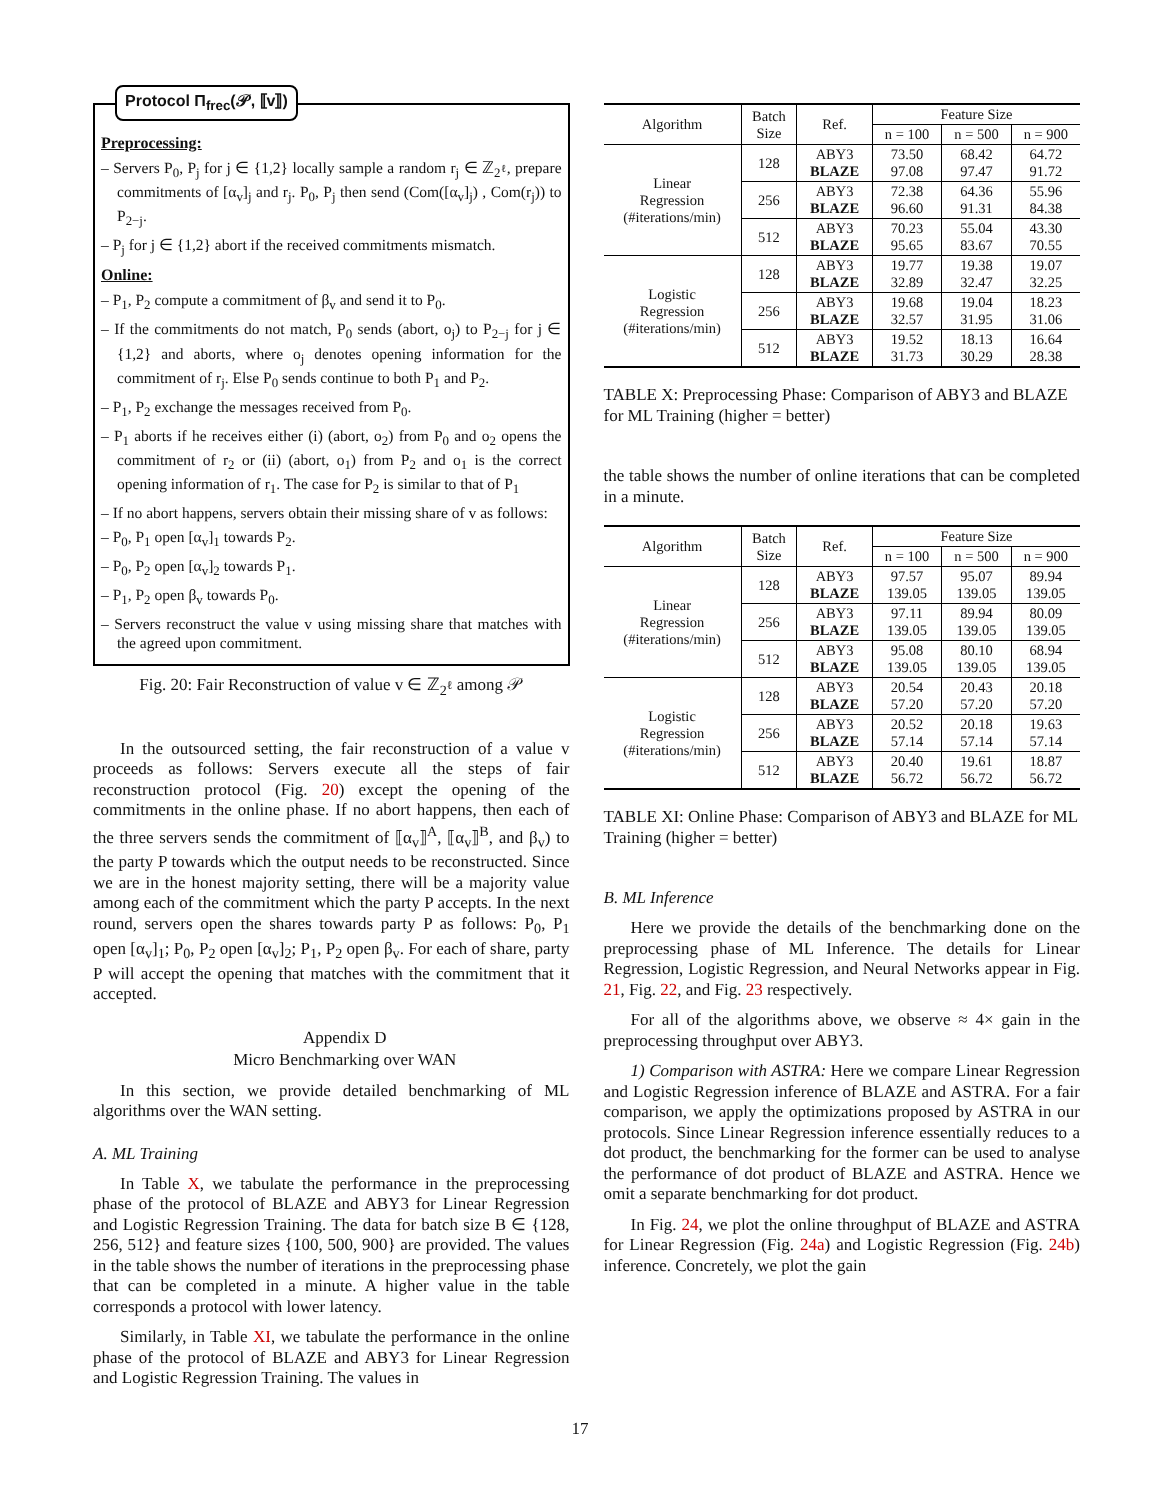Protocol Π<sub>frec</sub>(𝒫, ⟦v⟧)
Preprocessing:
– Servers P<sub>0</sub>, P<sub>j</sub> for j ∈ {1,2} locally sample a random r<sub>j</sub> ∈ ℤ<sub>2<sup>ℓ</sup></sub>, prepare commitments of [α<sub>v</sub>]<sub>j</sub> and r<sub>j</sub>. P<sub>0</sub>, P<sub>j</sub> then send (Com([α<sub>v</sub>]<sub>j</sub>) , Com(r<sub>j</sub>)) to P<sub>2−j</sub>.
– P<sub>j</sub> for j ∈ {1,2} abort if the received commitments mismatch.
Online:
– P<sub>1</sub>, P<sub>2</sub> compute a commitment of β<sub>v</sub> and send it to P<sub>0</sub>.
– If the commitments do not match, P<sub>0</sub> sends (abort, o<sub>j</sub>) to P<sub>2−j</sub> for j ∈ {1,2} and aborts, where o<sub>j</sub> denotes opening information for the commitment of r<sub>j</sub>. Else P<sub>0</sub> sends continue to both P<sub>1</sub> and P<sub>2</sub>.
– P<sub>1</sub>, P<sub>2</sub> exchange the messages received from P<sub>0</sub>.
– P<sub>1</sub> aborts if he receives either (i) (abort, o<sub>2</sub>) from P<sub>0</sub> and o<sub>2</sub> opens the commitment of r<sub>2</sub> or (ii) (abort, o<sub>1</sub>) from P<sub>2</sub> and o<sub>1</sub> is the correct opening information of r<sub>1</sub>. The case for P<sub>2</sub> is similar to that of P<sub>1</sub>
– If no abort happens, servers obtain their missing share of v as follows:
– P<sub>0</sub>, P<sub>1</sub> open [α<sub>v</sub>]<sub>1</sub> towards P<sub>2</sub>.
– P<sub>0</sub>, P<sub>2</sub> open [α<sub>v</sub>]<sub>2</sub> towards P<sub>1</sub>.
– P<sub>1</sub>, P<sub>2</sub> open β<sub>v</sub> towards P<sub>0</sub>.
– Servers reconstruct the value v using missing share that matches with the agreed upon commitment.
Fig. 20: Fair Reconstruction of value v ∈ ℤ<sub>2<sup>ℓ</sup></sub> among 𝒫
In the outsourced setting, the fair reconstruction of a value v proceeds as follows: Servers execute all the steps of fair reconstruction protocol (Fig. 20) except the opening of the commitments in the online phase. If no abort happens, then each of the three servers sends the commitment of ⟦α<sub>v</sub>⟧<sup>A</sup>, ⟦α<sub>v</sub>⟧<sup>B</sup>, and β<sub>v</sub>) to the party P towards which the output needs to be reconstructed. Since we are in the honest majority setting, there will be a majority value among each of the commitment which the party P accepts. In the next round, servers open the shares towards party P as follows: P<sub>0</sub>, P<sub>1</sub> open [α<sub>v</sub>]<sub>1</sub>; P<sub>0</sub>, P<sub>2</sub> open [α<sub>v</sub>]<sub>2</sub>; P<sub>1</sub>, P<sub>2</sub> open β<sub>v</sub>. For each of share, party P will accept the opening that matches with the commitment that it accepted.
Appendix D
Micro Benchmarking over WAN
In this section, we provide detailed benchmarking of ML algorithms over the WAN setting.
A. ML Training
In Table X, we tabulate the performance in the preprocessing phase of the protocol of BLAZE and ABY3 for Linear Regression and Logistic Regression Training. The data for batch size B ∈ {128, 256, 512} and feature sizes {100, 500, 900} are provided. The values in the table shows the number of iterations in the preprocessing phase that can be completed in a minute. A higher value in the table corresponds a protocol with lower latency.
Similarly, in Table XI, we tabulate the performance in the online phase of the protocol of BLAZE and ABY3 for Linear Regression and Logistic Regression Training. The values in
| Algorithm | Batch Size | Ref. | Feature Size | | |
| --- | --- | --- | --- | --- | --- |
| | | | n = 100 | n = 500 | n = 900 |
| Linear Regression (#iterations/min) | 128 | ABY3 BLAZE | 73.50 97.08 | 68.42 97.47 | 64.72 91.72 |
| | 256 | ABY3 BLAZE | 72.38 96.60 | 64.36 91.31 | 55.96 84.38 |
| | 512 | ABY3 BLAZE | 70.23 95.65 | 55.04 83.67 | 43.30 70.55 |
| Logistic Regression (#iterations/min) | 128 | ABY3 BLAZE | 19.77 32.89 | 19.38 32.47 | 19.07 32.25 |
| | 256 | ABY3 BLAZE | 19.68 32.57 | 19.04 31.95 | 18.23 31.06 |
| | 512 | ABY3 BLAZE | 19.52 31.73 | 18.13 30.29 | 16.64 28.38 |
TABLE X: Preprocessing Phase: Comparison of ABY3 and BLAZE for ML Training (higher = better)
the table shows the number of online iterations that can be completed in a minute.
| Algorithm | Batch Size | Ref. | Feature Size | | |
| --- | --- | --- | --- | --- | --- |
| | | | n = 100 | n = 500 | n = 900 |
| Linear Regression (#iterations/min) | 128 | ABY3 BLAZE | 97.57 139.05 | 95.07 139.05 | 89.94 139.05 |
| | 256 | ABY3 BLAZE | 97.11 139.05 | 89.94 139.05 | 80.09 139.05 |
| | 512 | ABY3 BLAZE | 95.08 139.05 | 80.10 139.05 | 68.94 139.05 |
| Logistic Regression (#iterations/min) | 128 | ABY3 BLAZE | 20.54 57.20 | 20.43 57.20 | 20.18 57.20 |
| | 256 | ABY3 BLAZE | 20.52 57.14 | 20.18 57.14 | 19.63 57.14 |
| | 512 | ABY3 BLAZE | 20.40 56.72 | 19.61 56.72 | 18.87 56.72 |
TABLE XI: Online Phase: Comparison of ABY3 and BLAZE for ML Training (higher = better)
B. ML Inference
Here we provide the details of the benchmarking done on the preprocessing phase of ML Inference. The details for Linear Regression, Logistic Regression, and Neural Networks appear in Fig. 21, Fig. 22, and Fig. 23 respectively.
For all of the algorithms above, we observe ≈ 4× gain in the preprocessing throughput over ABY3.
1) Comparison with ASTRA: Here we compare Linear Regression and Logistic Regression inference of BLAZE and ASTRA. For a fair comparison, we apply the optimizations proposed by ASTRA in our protocols. Since Linear Regression inference essentially reduces to a dot product, the benchmarking for the former can be used to analyse the performance of dot product of BLAZE and ASTRA. Hence we omit a separate benchmarking for dot product.
In Fig. 24, we plot the online throughput of BLAZE and ASTRA for Linear Regression (Fig. 24a) and Logistic Regression (Fig. 24b) inference. Concretely, we plot the gain
17